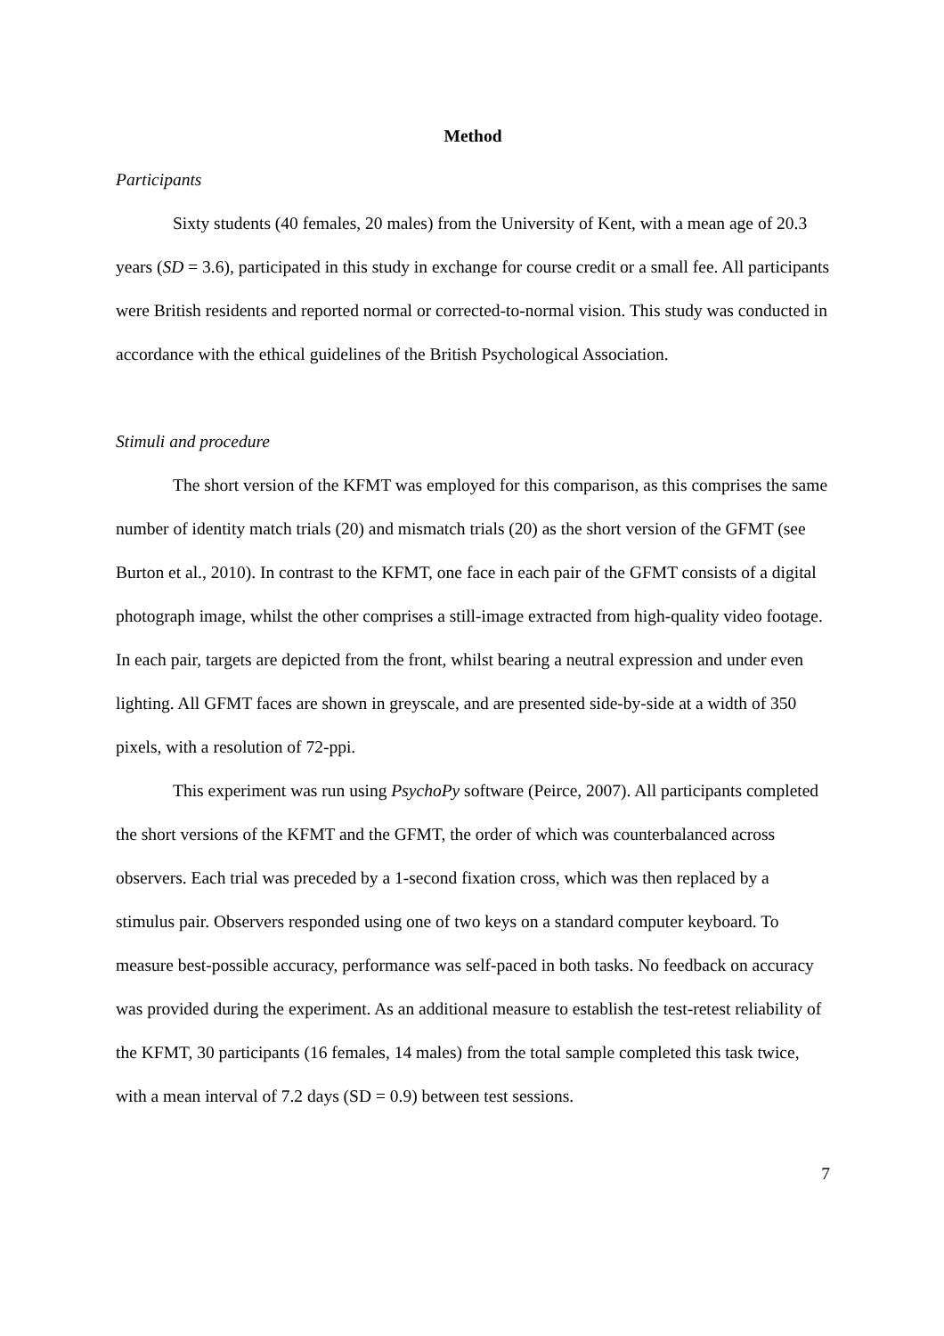Method
Participants
Sixty students (40 females, 20 males) from the University of Kent, with a mean age of 20.3 years (SD = 3.6), participated in this study in exchange for course credit or a small fee. All participants were British residents and reported normal or corrected-to-normal vision. This study was conducted in accordance with the ethical guidelines of the British Psychological Association.
Stimuli and procedure
The short version of the KFMT was employed for this comparison, as this comprises the same number of identity match trials (20) and mismatch trials (20) as the short version of the GFMT (see Burton et al., 2010). In contrast to the KFMT, one face in each pair of the GFMT consists of a digital photograph image, whilst the other comprises a still-image extracted from high-quality video footage. In each pair, targets are depicted from the front, whilst bearing a neutral expression and under even lighting. All GFMT faces are shown in greyscale, and are presented side-by-side at a width of 350 pixels, with a resolution of 72-ppi.
This experiment was run using PsychoPy software (Peirce, 2007). All participants completed the short versions of the KFMT and the GFMT, the order of which was counterbalanced across observers. Each trial was preceded by a 1-second fixation cross, which was then replaced by a stimulus pair. Observers responded using one of two keys on a standard computer keyboard. To measure best-possible accuracy, performance was self-paced in both tasks. No feedback on accuracy was provided during the experiment. As an additional measure to establish the test-retest reliability of the KFMT, 30 participants (16 females, 14 males) from the total sample completed this task twice, with a mean interval of 7.2 days (SD = 0.9) between test sessions.
7